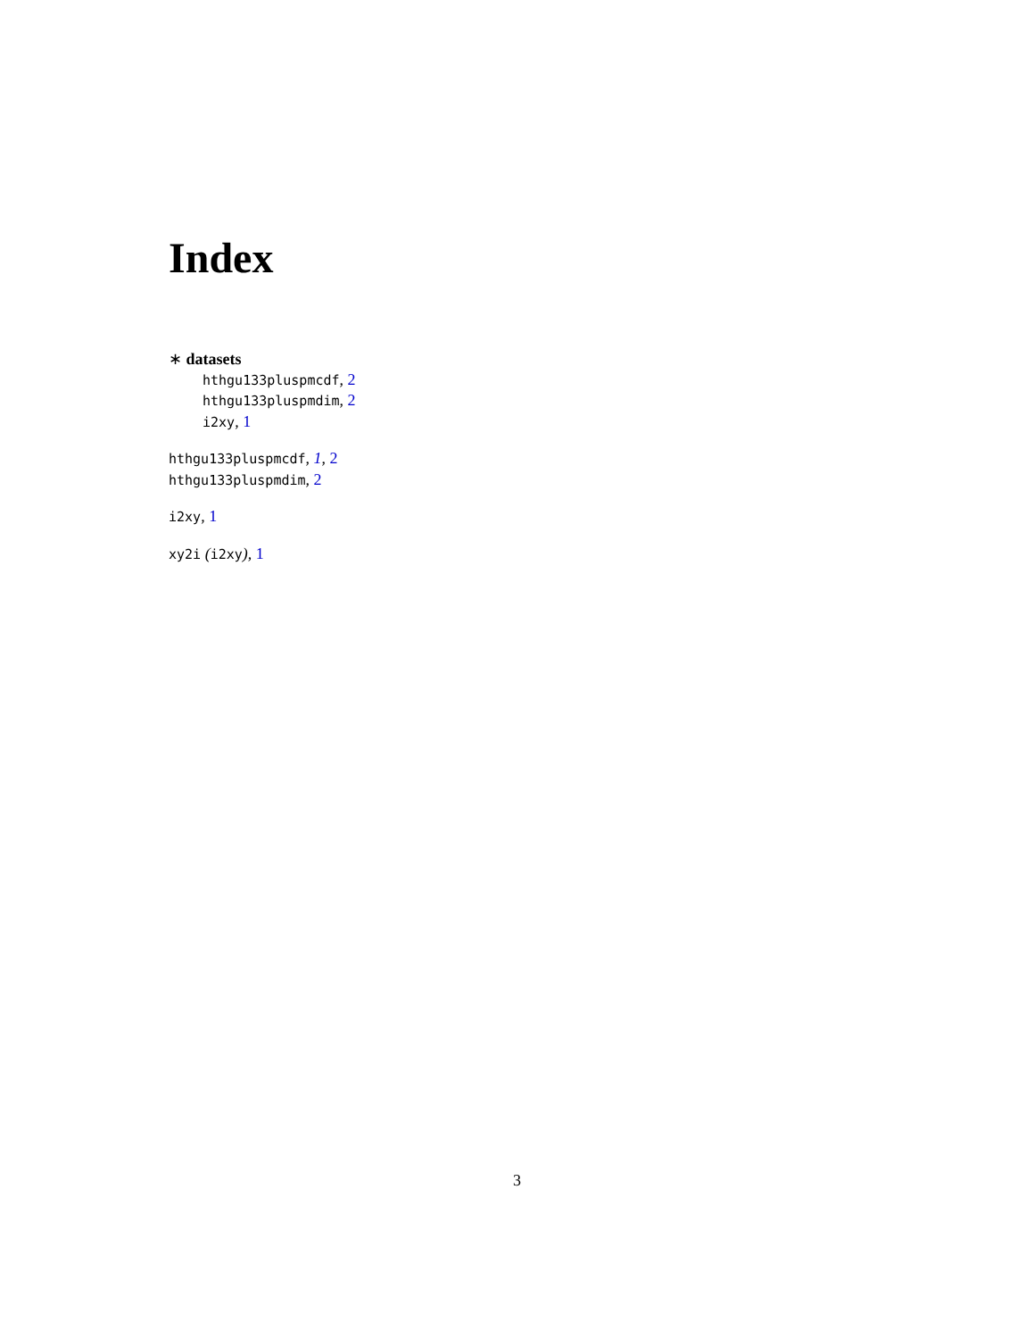Index
∗ datasets
hthgu133pluspmcdf, 2
hthgu133pluspmdim, 2
i2xy, 1
hthgu133pluspmcdf, 1, 2
hthgu133pluspmdim, 2
i2xy, 1
xy2i (i2xy), 1
3